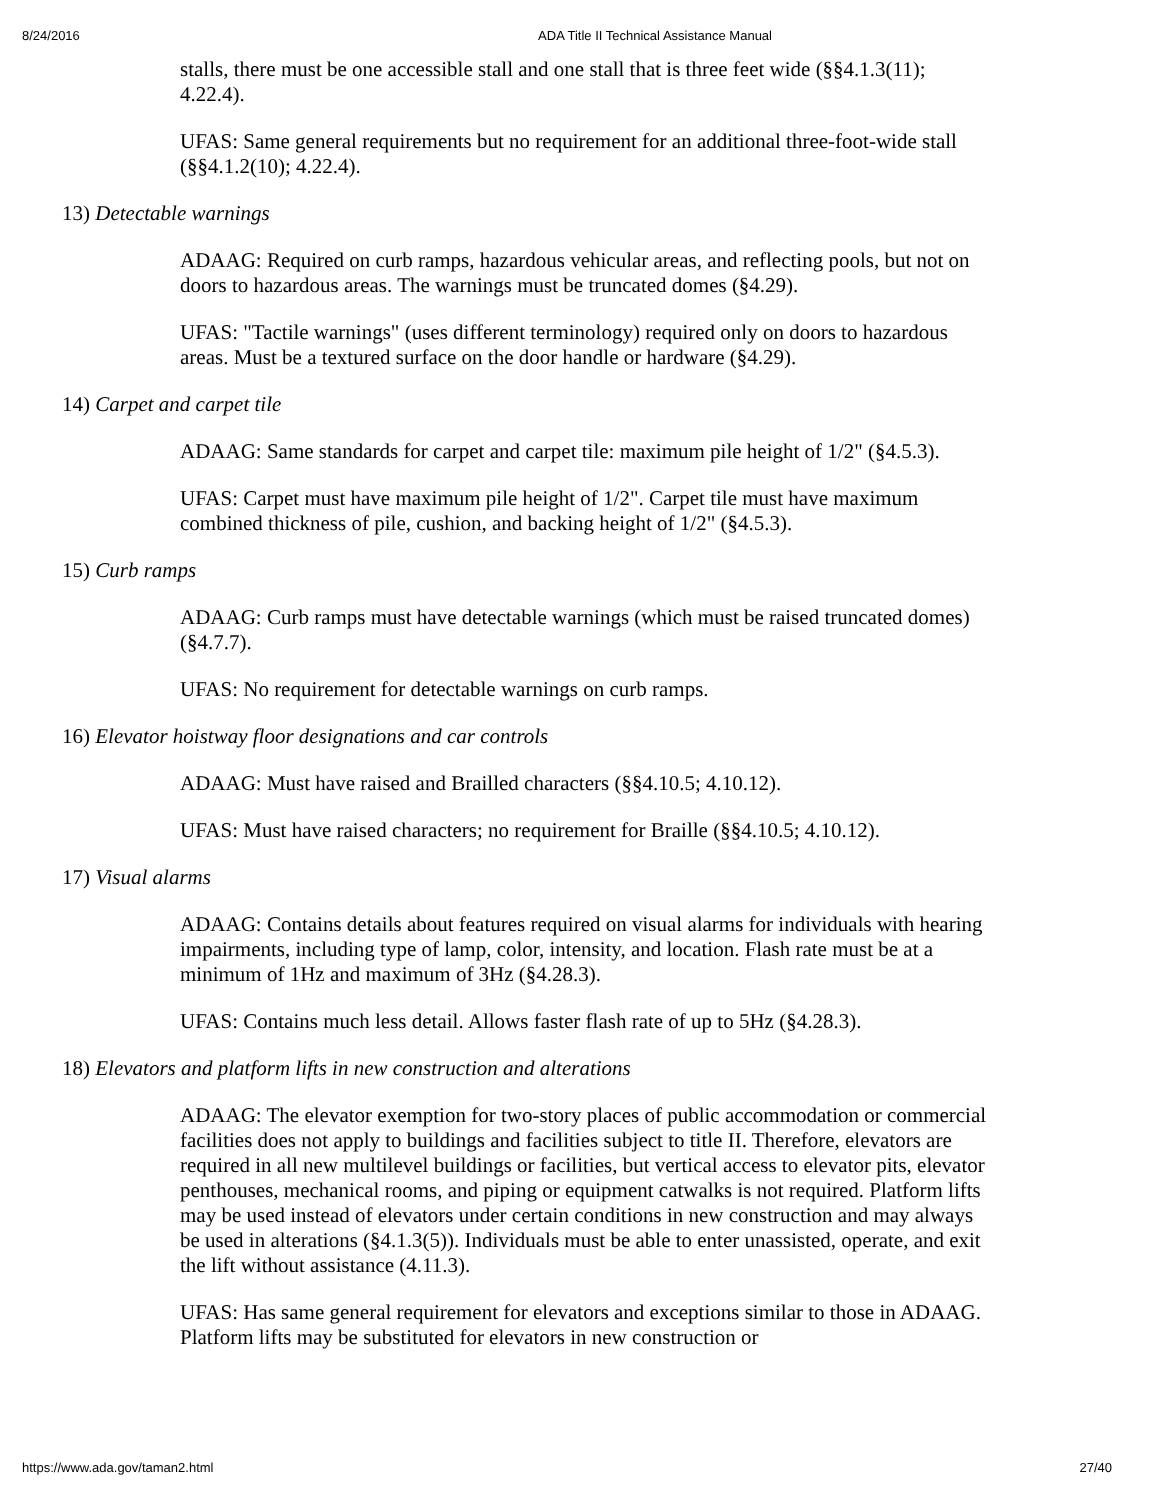8/24/2016 ADA Title II Technical Assistance Manual
stalls, there must be one accessible stall and one stall that is three feet wide (§§4.1.3(11); 4.22.4).
UFAS: Same general requirements but no requirement for an additional three-foot-wide stall (§§4.1.2(10); 4.22.4).
13) Detectable warnings
ADAAG: Required on curb ramps, hazardous vehicular areas, and reflecting pools, but not on doors to hazardous areas. The warnings must be truncated domes (§4.29).
UFAS: "Tactile warnings" (uses different terminology) required only on doors to hazardous areas. Must be a textured surface on the door handle or hardware (§4.29).
14) Carpet and carpet tile
ADAAG: Same standards for carpet and carpet tile: maximum pile height of 1/2" (§4.5.3).
UFAS: Carpet must have maximum pile height of 1/2". Carpet tile must have maximum combined thickness of pile, cushion, and backing height of 1/2" (§4.5.3).
15) Curb ramps
ADAAG: Curb ramps must have detectable warnings (which must be raised truncated domes) (§4.7.7).
UFAS: No requirement for detectable warnings on curb ramps.
16) Elevator hoistway floor designations and car controls
ADAAG: Must have raised and Brailled characters (§§4.10.5; 4.10.12).
UFAS: Must have raised characters; no requirement for Braille (§§4.10.5; 4.10.12).
17) Visual alarms
ADAAG: Contains details about features required on visual alarms for individuals with hearing impairments, including type of lamp, color, intensity, and location. Flash rate must be at a minimum of 1Hz and maximum of 3Hz (§4.28.3).
UFAS: Contains much less detail. Allows faster flash rate of up to 5Hz (§4.28.3).
18) Elevators and platform lifts in new construction and alterations
ADAAG: The elevator exemption for two-story places of public accommodation or commercial facilities does not apply to buildings and facilities subject to title II. Therefore, elevators are required in all new multilevel buildings or facilities, but vertical access to elevator pits, elevator penthouses, mechanical rooms, and piping or equipment catwalks is not required. Platform lifts may be used instead of elevators under certain conditions in new construction and may always be used in alterations (§4.1.3(5)). Individuals must be able to enter unassisted, operate, and exit the lift without assistance (4.11.3).
UFAS: Has same general requirement for elevators and exceptions similar to those in ADAAG. Platform lifts may be substituted for elevators in new construction or
https://www.ada.gov/taman2.html 27/40